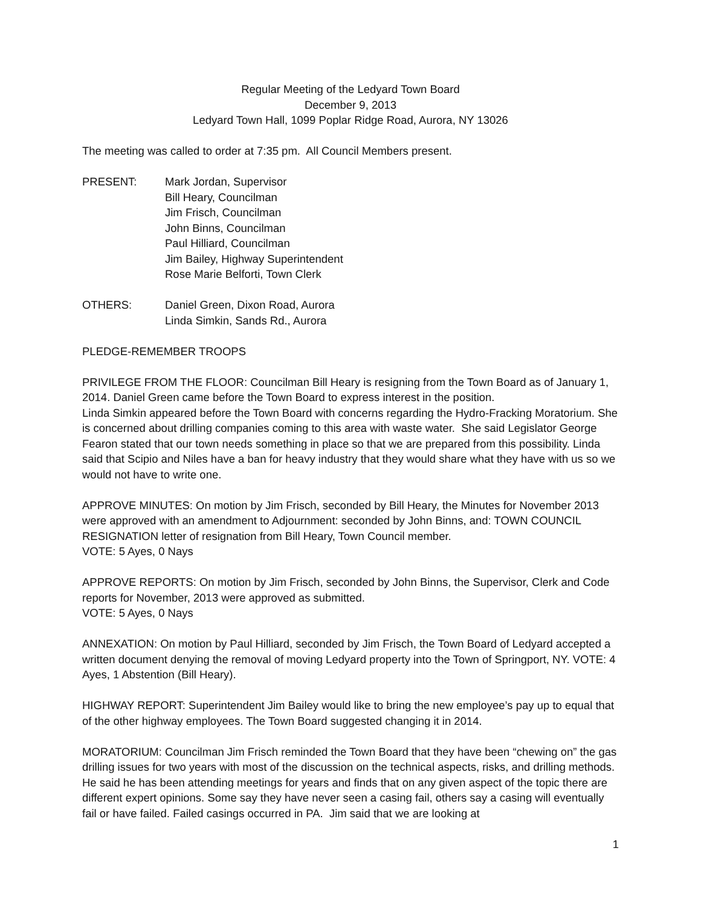Regular Meeting of the Ledyard Town Board
December 9, 2013
Ledyard Town Hall, 1099 Poplar Ridge Road, Aurora, NY 13026
The meeting was called to order at 7:35 pm. All Council Members present.
PRESENT: Mark Jordan, Supervisor
Bill Heary, Councilman
Jim Frisch, Councilman
John Binns, Councilman
Paul Hilliard, Councilman
Jim Bailey, Highway Superintendent
Rose Marie Belforti, Town Clerk
OTHERS: Daniel Green, Dixon Road, Aurora
Linda Simkin, Sands Rd., Aurora
PLEDGE-REMEMBER TROOPS
PRIVILEGE FROM THE FLOOR: Councilman Bill Heary is resigning from the Town Board as of January 1, 2014. Daniel Green came before the Town Board to express interest in the position.
Linda Simkin appeared before the Town Board with concerns regarding the Hydro-Fracking Moratorium. She is concerned about drilling companies coming to this area with waste water. She said Legislator George Fearon stated that our town needs something in place so that we are prepared from this possibility. Linda said that Scipio and Niles have a ban for heavy industry that they would share what they have with us so we would not have to write one.
APPROVE MINUTES: On motion by Jim Frisch, seconded by Bill Heary, the Minutes for November 2013 were approved with an amendment to Adjournment: seconded by John Binns, and: TOWN COUNCIL RESIGNATION letter of resignation from Bill Heary, Town Council member.
VOTE: 5 Ayes, 0 Nays
APPROVE REPORTS: On motion by Jim Frisch, seconded by John Binns, the Supervisor, Clerk and Code reports for November, 2013 were approved as submitted.
VOTE: 5 Ayes, 0 Nays
ANNEXATION: On motion by Paul Hilliard, seconded by Jim Frisch, the Town Board of Ledyard accepted a written document denying the removal of moving Ledyard property into the Town of Springport, NY. VOTE: 4 Ayes, 1 Abstention (Bill Heary).
HIGHWAY REPORT: Superintendent Jim Bailey would like to bring the new employee’s pay up to equal that of the other highway employees. The Town Board suggested changing it in 2014.
MORATORIUM: Councilman Jim Frisch reminded the Town Board that they have been “chewing on” the gas drilling issues for two years with most of the discussion on the technical aspects, risks, and drilling methods. He said he has been attending meetings for years and finds that on any given aspect of the topic there are different expert opinions. Some say they have never seen a casing fail, others say a casing will eventually fail or have failed. Failed casings occurred in PA. Jim said that we are looking at
1